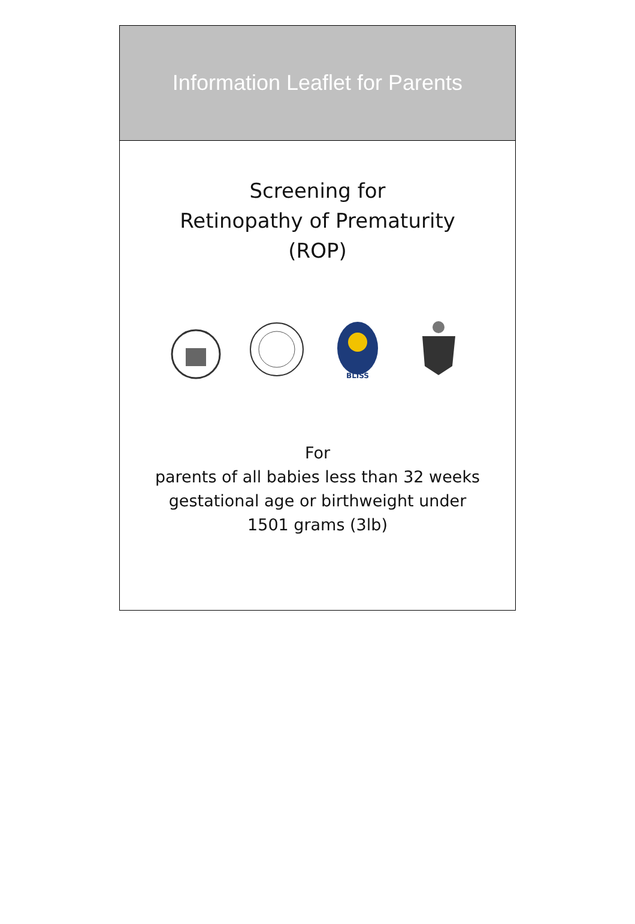Information Leaflet for Parents
Screening for
Retinopathy of Prematurity
(ROP)
BLISS
For
parents of all babies less than 32 weeks
gestational age or birthweight under
1501 grams (3lb)